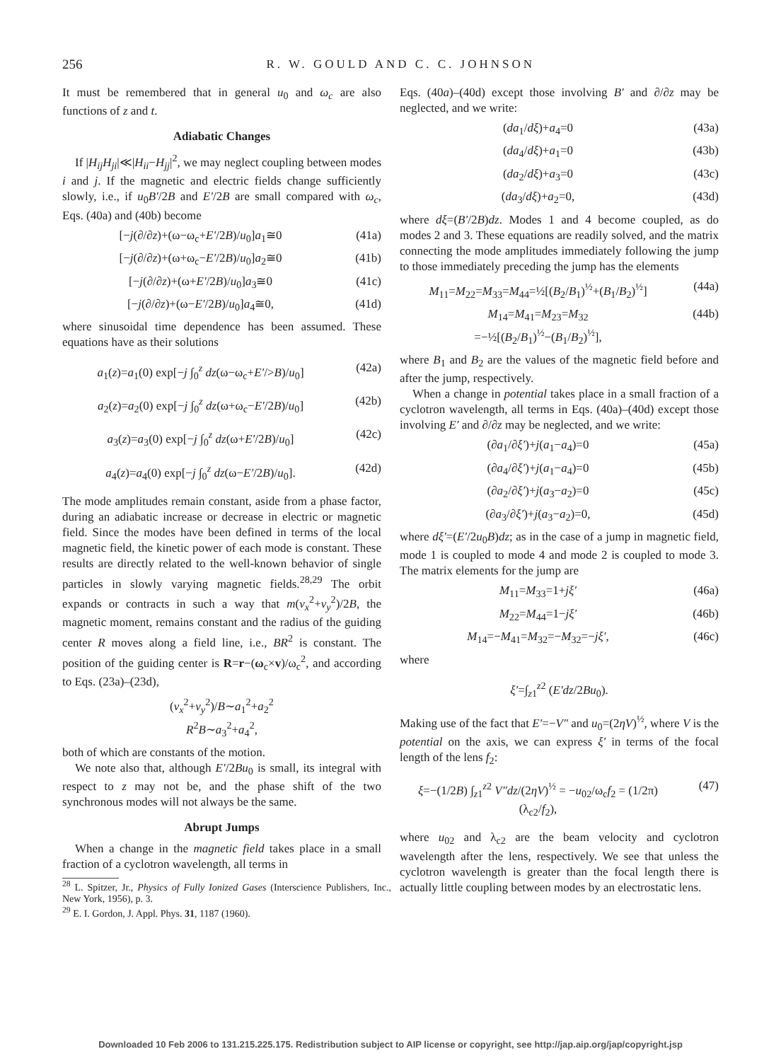256
R. W. GOULD AND C. C. JOHNSON
It must be remembered that in general u<sub>0</sub> and ω<sub>c</sub> are also functions of z and t.
Adiabatic Changes
If |H<sub>ij</sub>H<sub>ji</sub>|≪|H<sub>ii</sub>−H<sub>jj</sub>|<sup>2</sup>, we may neglect coupling between modes i and j. If the magnetic and electric fields change sufficiently slowly, i.e., if u<sub>0</sub>B′/2B and E′/2B are small compared with ω<sub>c</sub>, Eqs. (40a) and (40b) become
[−j(∂/∂z)+(ω−ω<sub>c</sub>+E′/2B)/u<sub>0</sub>]a<sub>1</sub>≅0 (41a)
[−j(∂/∂z)+(ω+ω<sub>c</sub>−E′/2B)/u<sub>0</sub>]a<sub>2</sub>≅0 (41b)
[−j(∂/∂z)+(ω+E′/2B)/u<sub>0</sub>]a<sub>3</sub>≅0 (41c)
[−j(∂/∂z)+(ω−E′/2B)/u<sub>0</sub>]a<sub>4</sub>≅0, (41d)
where sinusoidal time dependence has been assumed. These equations have as their solutions
a<sub>1</sub>(z)=a<sub>1</sub>(0) exp[−j ∫<sub>0</sub><sup>z</sup> dz(ω−ω<sub>c</sub>+E′/>B)/u<sub>0</sub>] (42a)
a<sub>2</sub>(z)=a<sub>2</sub>(0) exp[−j ∫<sub>0</sub><sup>z</sup> dz(ω+ω<sub>c</sub>−E′/2B)/u<sub>0</sub>] (42b)
a<sub>3</sub>(z)=a<sub>3</sub>(0) exp[−j ∫<sub>0</sub><sup>z</sup> dz(ω+E′/2B)/u<sub>0</sub>] (42c)
a<sub>4</sub>(z)=a<sub>4</sub>(0) exp[−j ∫<sub>0</sub><sup>z</sup> dz(ω−E′/2B)/u<sub>0</sub>]. (42d)
The mode amplitudes remain constant, aside from a phase factor, during an adiabatic increase or decrease in electric or magnetic field. Since the modes have been defined in terms of the local magnetic field, the kinetic power of each mode is constant. These results are directly related to the well-known behavior of single particles in slowly varying magnetic fields.<sup>28,29</sup> The orbit expands or contracts in such a way that m(v<sub>x</sub><sup>2</sup>+v<sub>y</sub><sup>2</sup>)/2B, the magnetic moment, remains constant and the radius of the guiding center R moves along a field line, i.e., BR<sup>2</sup> is constant. The position of the guiding center is R=r−(ω<sub>c</sub>×v)/ω<sub>c</sub><sup>2</sup>, and according to Eqs. (23a)–(23d),
(v<sub>x</sub><sup>2</sup>+v<sub>y</sub><sup>2</sup>)/B∼a<sub>1</sub><sup>2</sup>+a<sub>2</sub><sup>2</sup>
R<sup>2</sup>B∼a<sub>3</sub><sup>2</sup>+a<sub>4</sub><sup>2</sup>,
both of which are constants of the motion.
We note also that, although E′/2Bu<sub>0</sub> is small, its integral with respect to z may not be, and the phase shift of the two synchronous modes will not always be the same.
Abrupt Jumps
When a change in the magnetic field takes place in a small fraction of a cyclotron wavelength, all terms in
<sup>28</sup> L. Spitzer, Jr., Physics of Fully Ionized Gases (Interscience Publishers, Inc., New York, 1956), p. 3.
<sup>29</sup> E. I. Gordon, J. Appl. Phys. 31, 1187 (1960).
Eqs. (40a)–(40d) except those involving B′ and ∂/∂z may be neglected, and we write:
(da<sub>1</sub>/dξ)+a<sub>4</sub>=0 (43a)
(da<sub>4</sub>/dξ)+a<sub>1</sub>=0 (43b)
(da<sub>2</sub>/dξ)+a<sub>3</sub>=0 (43c)
(da<sub>3</sub>/dξ)+a<sub>2</sub>=0, (43d)
where dξ=(B′/2B)dz. Modes 1 and 4 become coupled, as do modes 2 and 3. These equations are readily solved, and the matrix connecting the mode amplitudes immediately following the jump to those immediately preceding the jump has the elements
M<sub>11</sub>=M<sub>22</sub>=M<sub>33</sub>=M<sub>44</sub>=½[(B<sub>2</sub>/B<sub>1</sub>)<sup>½</sup>+(B<sub>1</sub>/B<sub>2</sub>)<sup>½</sup>] (44a)
M<sub>14</sub>=M<sub>41</sub>=M<sub>23</sub>=M<sub>32</sub>
=−½[(B<sub>2</sub>/B<sub>1</sub>)<sup>½</sup>−(B<sub>1</sub>/B<sub>2</sub>)<sup>½</sup>], (44b)
where B<sub>1</sub> and B<sub>2</sub> are the values of the magnetic field before and after the jump, respectively.
When a change in potential takes place in a small fraction of a cyclotron wavelength, all terms in Eqs. (40a)–(40d) except those involving E′ and ∂/∂z may be neglected, and we write:
(∂a<sub>1</sub>/∂ξ′)+j(a<sub>1</sub>−a<sub>4</sub>)=0 (45a)
(∂a<sub>4</sub>/∂ξ′)+j(a<sub>1</sub>−a<sub>4</sub>)=0 (45b)
(∂a<sub>2</sub>/∂ξ′)+j(a<sub>3</sub>−a<sub>2</sub>)=0 (45c)
(∂a<sub>3</sub>/∂ξ′)+j(a<sub>3</sub>−a<sub>2</sub>)=0, (45d)
where dξ′=(E′/2u<sub>0</sub>B)dz; as in the case of a jump in magnetic field, mode 1 is coupled to mode 4 and mode 2 is coupled to mode 3. The matrix elements for the jump are
M<sub>11</sub>=M<sub>33</sub>=1+jξ′ (46a)
M<sub>22</sub>=M<sub>44</sub>=1−jξ′ (46b)
M<sub>14</sub>=−M<sub>41</sub>=M<sub>32</sub>=−M<sub>32</sub>=−jξ′, (46c)
where
ξ′=∫<sub>z1</sub><sup>z2</sup> (E′dz/2Bu<sub>0</sub>).
Making use of the fact that E′=−V″ and u<sub>0</sub>=(2ηV)<sup>½</sup>, where V is the potential on the axis, we can express ξ′ in terms of the focal length of the lens f<sub>2</sub>:
ξ=−(1/2B) ∫<sub>z1</sub><sup>z2</sup> V″dz/(2ηV)<sup>½</sup> = −u<sub>02</sub>/ω<sub>c</sub>f<sub>2</sub> = (1/2π)(λ<sub>c2</sub>/f<sub>2</sub>), (47)
where u<sub>02</sub> and λ<sub>c2</sub> are the beam velocity and cyclotron wavelength after the lens, respectively. We see that unless the cyclotron wavelength is greater than the focal length there is actually little coupling between modes by an electrostatic lens.
Downloaded 10 Feb 2006 to 131.215.225.175. Redistribution subject to AIP license or copyright, see http://jap.aip.org/jap/copyright.jsp